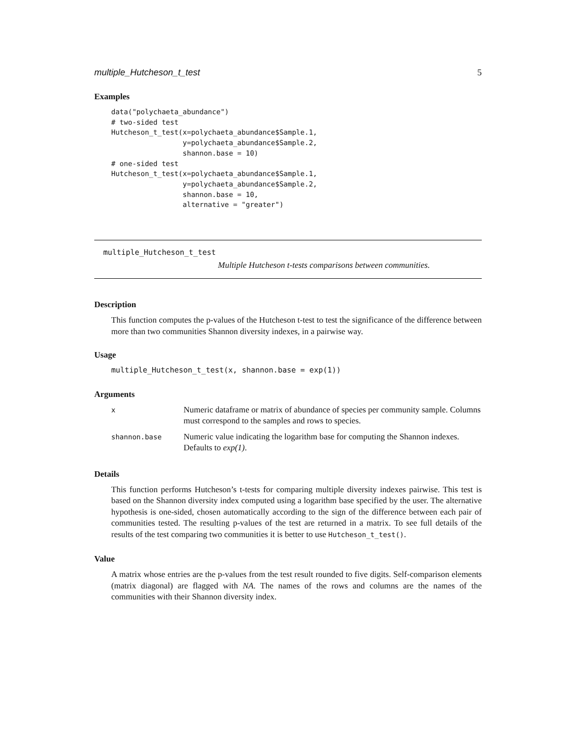multiple_Hutcheson_t_test 5
Examples
data("polychaeta_abundance")
# two-sided test
Hutcheson_t_test(x=polychaeta_abundance$Sample.1,
                 y=polychaeta_abundance$Sample.2,
                 shannon.base = 10)
# one-sided test
Hutcheson_t_test(x=polychaeta_abundance$Sample.1,
                 y=polychaeta_abundance$Sample.2,
                 shannon.base = 10,
                 alternative = "greater")
multiple_Hutcheson_t_test
Multiple Hutcheson t-tests comparisons between communities.
Description
This function computes the p-values of the Hutcheson t-test to test the significance of the difference between more than two communities Shannon diversity indexes, in a pairwise way.
Usage
multiple_Hutcheson_t_test(x, shannon.base = exp(1))
Arguments
| x | Numeric dataframe or matrix of abundance of species per community sample. Columns must correspond to the samples and rows to species. |
| shannon.base | Numeric value indicating the logarithm base for computing the Shannon indexes. Defaults to exp(1) . |
Details
This function performs Hutcheson’s t-tests for comparing multiple diversity indexes pairwise. This test is based on the Shannon diversity index computed using a logarithm base specified by the user. The alternative hypothesis is one-sided, chosen automatically according to the sign of the difference between each pair of communities tested. The resulting p-values of the test are returned in a matrix. To see full details of the results of the test comparing two communities it is better to use Hutcheson_t_test().
Value
A matrix whose entries are the p-values from the test result rounded to five digits. Self-comparison elements (matrix diagonal) are flagged with NA. The names of the rows and columns are the names of the communities with their Shannon diversity index.